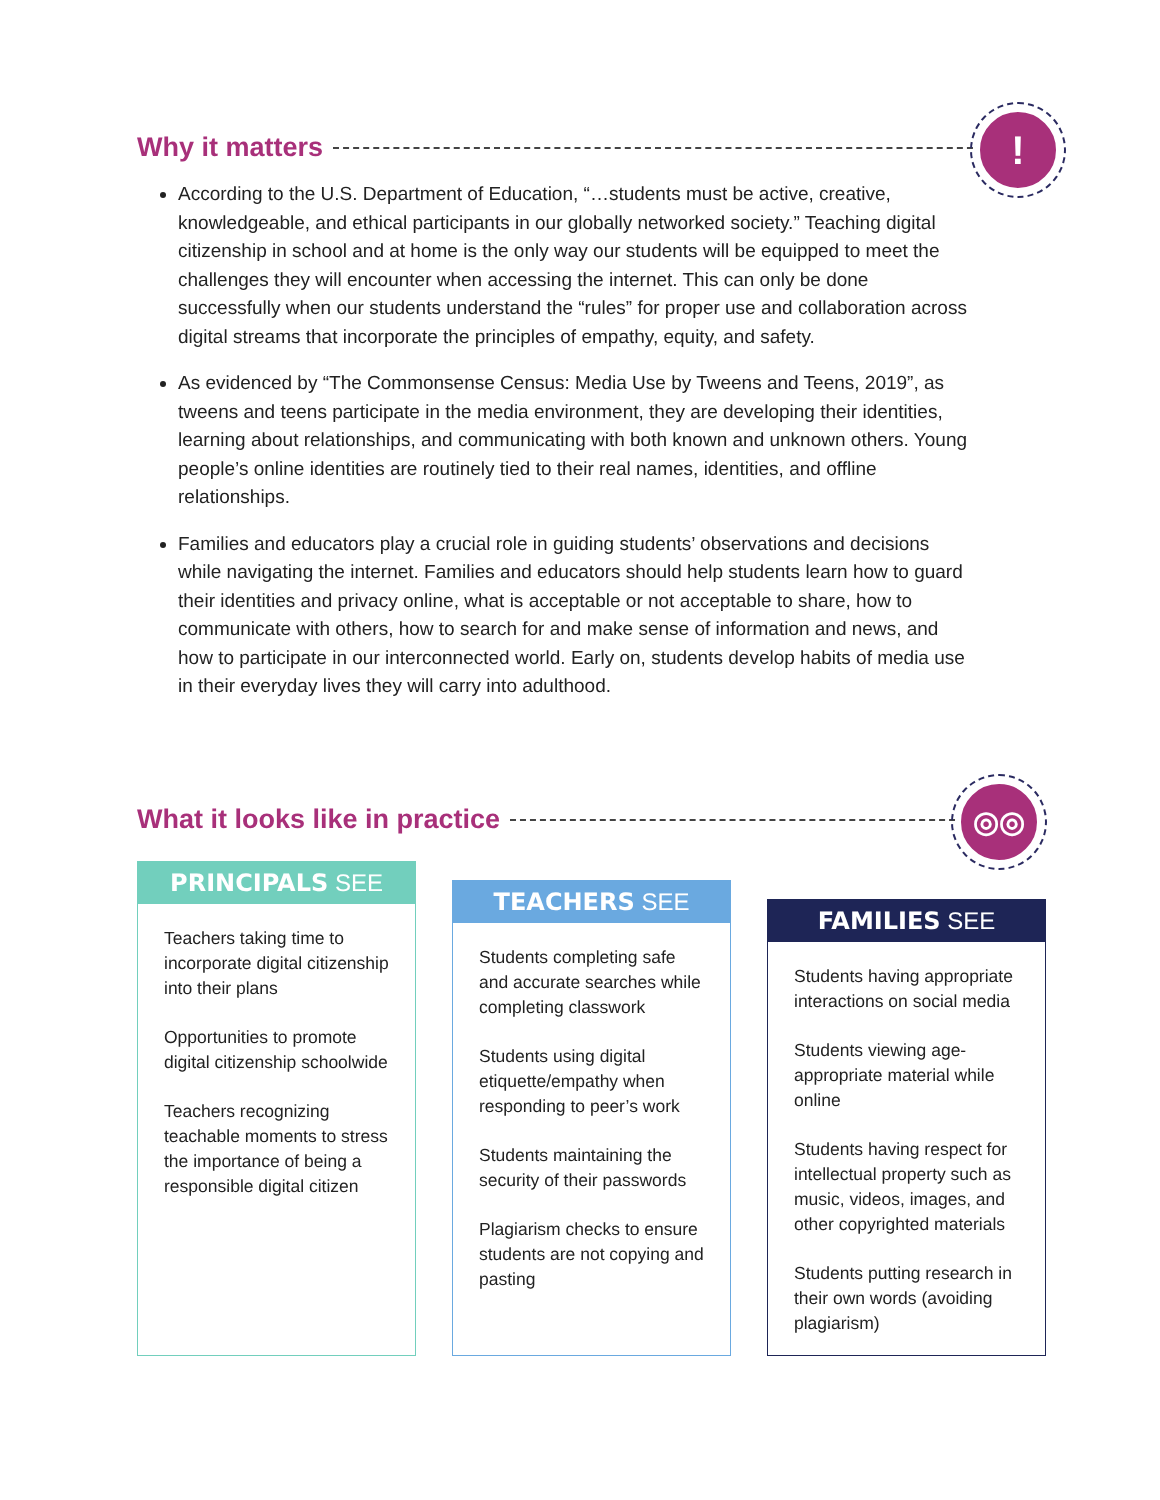Why it matters !
According to the U.S. Department of Education, “…students must be active, creative, knowledgeable, and ethical participants in our globally networked society.” Teaching digital citizenship in school and at home is the only way our students will be equipped to meet the challenges they will encounter when accessing the internet. This can only be done successfully when our students understand the “rules” for proper use and collaboration across digital streams that incorporate the principles of empathy, equity, and safety.
As evidenced by “The Commonsense Census: Media Use by Tweens and Teens, 2019”, as tweens and teens participate in the media environment, they are developing their identities, learning about relationships, and communicating with both known and unknown others. Young people’s online identities are routinely tied to their real names, identities, and offline relationships.
Families and educators play a crucial role in guiding students’ observations and decisions while navigating the internet. Families and educators should help students learn how to guard their identities and privacy online, what is acceptable or not acceptable to share, how to communicate with others, how to search for and make sense of information and news, and how to participate in our interconnected world. Early on, students develop habits of media use in their everyday lives they will carry into adulthood.
What it looks like in practice
◎◎
PRINCIPALS SEE
Teachers taking time to incorporate digital citizenship into their plans
Opportunities to promote digital citizenship schoolwide
Teachers recognizing teachable moments to stress the importance of being a responsible digital citizen
TEACHERS SEE
Students completing safe and accurate searches while completing classwork
Students using digital etiquette/empathy when responding to peer’s work
Students maintaining the security of their passwords
Plagiarism checks to ensure students are not copying and pasting
FAMILIES SEE
Students having appropriate interactions on social media
Students viewing age-appropriate material while online
Students having respect for intellectual property such as music, videos, images, and other copyrighted materials
Students putting research in their own words (avoiding plagiarism)